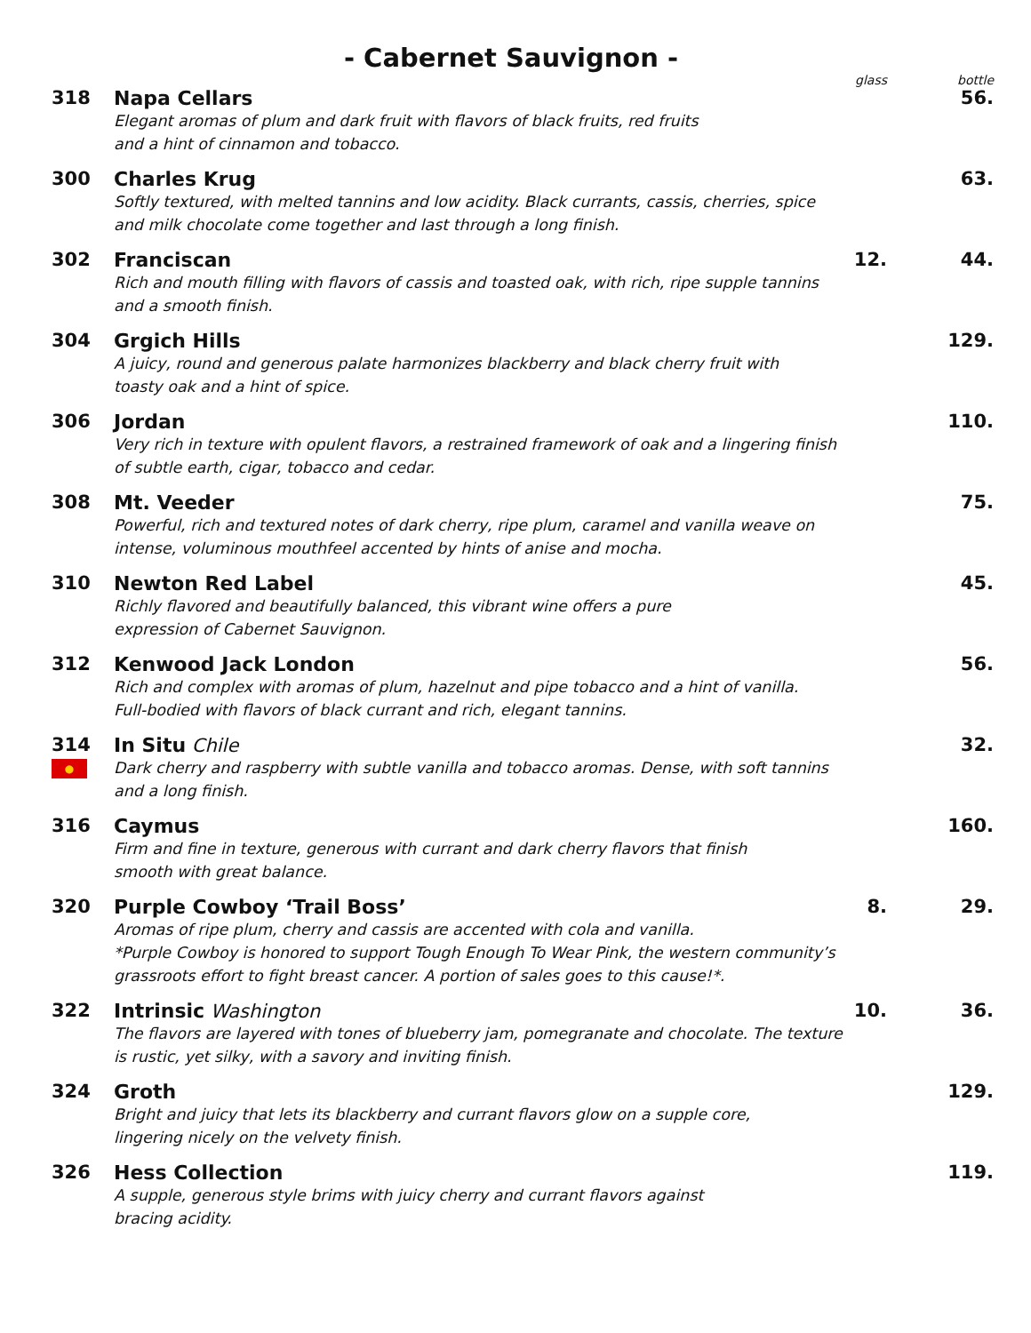- Cabernet Sauvignon -
| | | glass | bottle |
| 318 | Napa Cellars Elegant aromas of plum and dark fruit with flavors of black fruits, red fruits and a hint of cinnamon and tobacco. | | 56. |
| 300 | Charles Krug Softly textured, with melted tannins and low acidity. Black currants, cassis, cherries, spice and milk chocolate come together and last through a long finish. | | 63. |
| 302 | Franciscan Rich and mouth filling with flavors of cassis and toasted oak, with rich, ripe supple tannins and a smooth finish. | 12. | 44. |
| 304 | Grgich Hills A juicy, round and generous palate harmonizes blackberry and black cherry fruit with toasty oak and a hint of spice. | | 129. |
| 306 | Jordan Very rich in texture with opulent flavors, a restrained framework of oak and a lingering finish of subtle earth, cigar, tobacco and cedar. | | 110. |
| 308 | Mt. Veeder Powerful, rich and textured notes of dark cherry, ripe plum, caramel and vanilla weave on intense, voluminous mouthfeel accented by hints of anise and mocha. | | 75. |
| 310 | Newton Red Label Richly flavored and beautifully balanced, this vibrant wine offers a pure expression of Cabernet Sauvignon. | | 45. |
| 312 | Kenwood Jack London Rich and complex with aromas of plum, hazelnut and pipe tobacco and a hint of vanilla. Full-bodied with flavors of black currant and rich, elegant tannins. | | 56. |
| 314 ● | In Situ Chile Dark cherry and raspberry with subtle vanilla and tobacco aromas. Dense, with soft tannins and a long finish. | | 32. |
| 316 | Caymus Firm and fine in texture, generous with currant and dark cherry flavors that finish smooth with great balance. | | 160. |
| 320 | Purple Cowboy ‘Trail Boss’ Aromas of ripe plum, cherry and cassis are accented with cola and vanilla. *Purple Cowboy is honored to support Tough Enough To Wear Pink, the western community’s grassroots effort to fight breast cancer. A portion of sales goes to this cause!*. | 8. | 29. |
| 322 | Intrinsic Washington The flavors are layered with tones of blueberry jam, pomegranate and chocolate. The texture is rustic, yet silky, with a savory and inviting finish. | 10. | 36. |
| 324 | Groth Bright and juicy that lets its blackberry and currant flavors glow on a supple core, lingering nicely on the velvety finish. | | 129. |
| 326 | Hess Collection A supple, generous style brims with juicy cherry and currant flavors against bracing acidity. | | 119. |